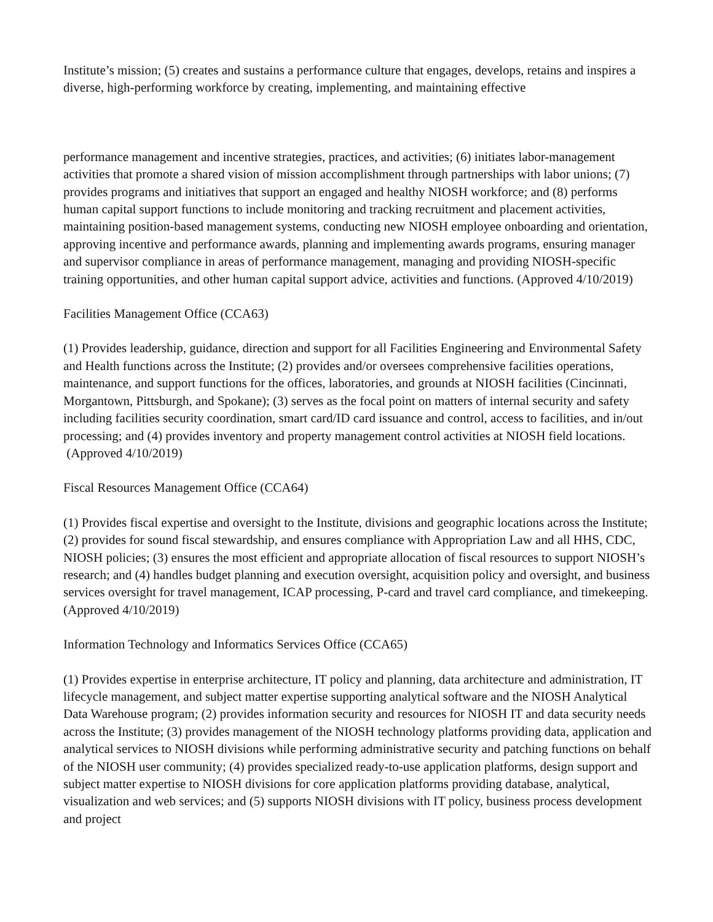Institute’s mission; (5) creates and sustains a performance culture that engages, develops, retains and inspires a diverse, high-performing workforce by creating, implementing, and maintaining effective
performance management and incentive strategies, practices, and activities; (6) initiates labor-management activities that promote a shared vision of mission accomplishment through partnerships with labor unions; (7) provides programs and initiatives that support an engaged and healthy NIOSH workforce; and (8) performs human capital support functions to include monitoring and tracking recruitment and placement activities, maintaining position-based management systems, conducting new NIOSH employee onboarding and orientation, approving incentive and performance awards, planning and implementing awards programs, ensuring manager and supervisor compliance in areas of performance management, managing and providing NIOSH-specific training opportunities, and other human capital support advice, activities and functions. (Approved 4/10/2019)
Facilities Management Office (CCA63)
(1) Provides leadership, guidance, direction and support for all Facilities Engineering and Environmental Safety and Health functions across the Institute; (2) provides and/or oversees comprehensive facilities operations, maintenance, and support functions for the offices, laboratories, and grounds at NIOSH facilities (Cincinnati, Morgantown, Pittsburgh, and Spokane); (3) serves as the focal point on matters of internal security and safety including facilities security coordination, smart card/ID card issuance and control, access to facilities, and in/out processing; and (4) provides inventory and property management control activities at NIOSH field locations. (Approved 4/10/2019)
Fiscal Resources Management Office (CCA64)
(1) Provides fiscal expertise and oversight to the Institute, divisions and geographic locations across the Institute; (2) provides for sound fiscal stewardship, and ensures compliance with Appropriation Law and all HHS, CDC, NIOSH policies; (3) ensures the most efficient and appropriate allocation of fiscal resources to support NIOSH’s research; and (4) handles budget planning and execution oversight, acquisition policy and oversight, and business services oversight for travel management, ICAP processing, P-card and travel card compliance, and timekeeping. (Approved 4/10/2019)
Information Technology and Informatics Services Office (CCA65)
(1) Provides expertise in enterprise architecture, IT policy and planning, data architecture and administration, IT lifecycle management, and subject matter expertise supporting analytical software and the NIOSH Analytical Data Warehouse program; (2) provides information security and resources for NIOSH IT and data security needs across the Institute; (3) provides management of the NIOSH technology platforms providing data, application and analytical services to NIOSH divisions while performing administrative security and patching functions on behalf of the NIOSH user community; (4) provides specialized ready-to-use application platforms, design support and subject matter expertise to NIOSH divisions for core application platforms providing database, analytical, visualization and web services; and (5) supports NIOSH divisions with IT policy, business process development and project